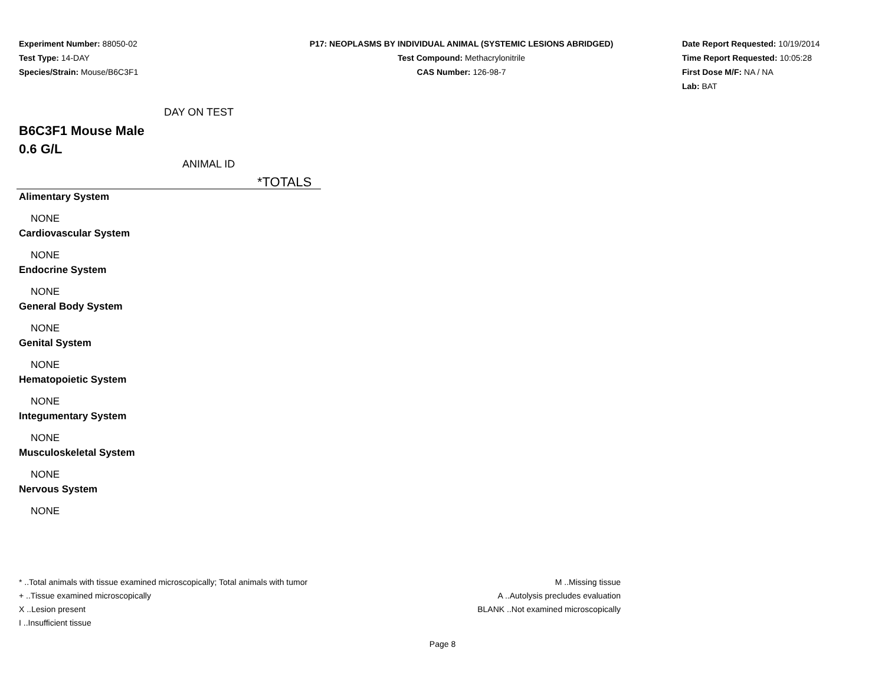Experiment Number: 88050-02
Test Type: 14-DAY
Species/Strain: Mouse/B6C3F1
P17: NEOPLASMS BY INDIVIDUAL ANIMAL (SYSTEMIC LESIONS ABRIDGED)
Test Compound: Methacrylonitrile
CAS Number: 126-98-7
Date Report Requested: 10/19/2014
Time Report Requested: 10:05:28
First Dose M/F: NA / NA
Lab: BAT
DAY ON TEST
B6C3F1 Mouse Male
0.6 G/L
ANIMAL ID
*TOTALS
Alimentary System
NONE
Cardiovascular System
NONE
Endocrine System
NONE
General Body System
NONE
Genital System
NONE
Hematopoietic System
NONE
Integumentary System
NONE
Musculoskeletal System
NONE
Nervous System
NONE
* ..Total animals with tissue examined microscopically; Total animals with tumor
+ ..Tissue examined microscopically
X ..Lesion present
I ..Insufficient tissue
M ..Missing tissue
A ..Autolysis precludes evaluation
BLANK ..Not examined microscopically
Page 8